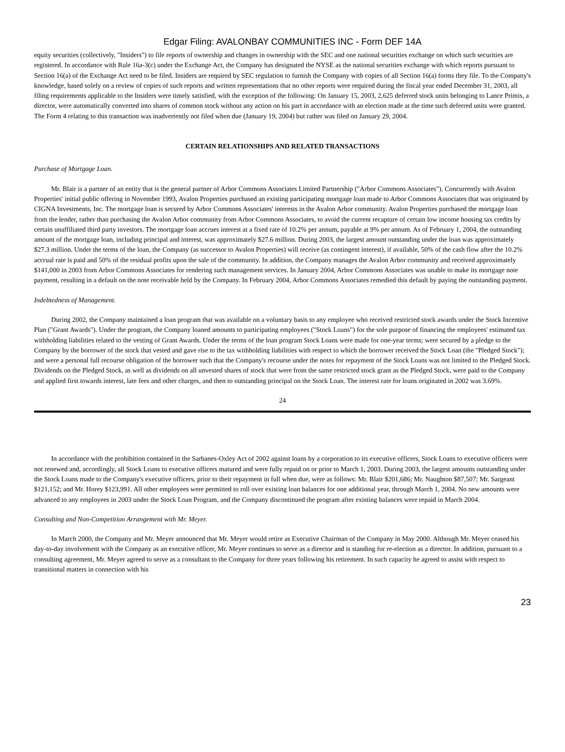Edgar Filing: AVALONBAY COMMUNITIES INC - Form DEF 14A
equity securities (collectively, "Insiders") to file reports of ownership and changes in ownership with the SEC and one national securities exchange on which such securities are registered. In accordance with Rule 16a-3(c) under the Exchange Act, the Company has designated the NYSE as the national securities exchange with which reports pursuant to Section 16(a) of the Exchange Act need to be filed. Insiders are required by SEC regulation to furnish the Company with copies of all Section 16(a) forms they file. To the Company's knowledge, based solely on a review of copies of such reports and written representations that no other reports were required during the fiscal year ended December 31, 2003, all filing requirements applicable to the Insiders were timely satisfied, with the exception of the following: On January 15, 2003, 2,625 deferred stock units belonging to Lance Primis, a director, were automatically converted into shares of common stock without any action on his part in accordance with an election made at the time such deferred units were granted. The Form 4 relating to this transaction was inadvertently not filed when due (January 19, 2004) but rather was filed on January 29, 2004.
CERTAIN RELATIONSHIPS AND RELATED TRANSACTIONS
Purchase of Mortgage Loan.
Mr. Blair is a partner of an entity that is the general partner of Arbor Commons Associates Limited Partnership ("Arbor Commons Associates"). Concurrently with Avalon Properties' initial public offering in November 1993, Avalon Properties purchased an existing participating mortgage loan made to Arbor Commons Associates that was originated by CIGNA Investments, Inc. The mortgage loan is secured by Arbor Commons Associates' interests in the Avalon Arbor community. Avalon Properties purchased the mortgage loan from the lender, rather than purchasing the Avalon Arbor community from Arbor Commons Associates, to avoid the current recapture of certain low income housing tax credits by certain unaffiliated third party investors. The mortgage loan accrues interest at a fixed rate of 10.2% per annum, payable at 9% per annum. As of February 1, 2004, the outstanding amount of the mortgage loan, including principal and interest, was approximately $27.6 million. During 2003, the largest amount outstanding under the loan was approximately $27.3 million. Under the terms of the loan, the Company (as successor to Avalon Properties) will receive (as contingent interest), if available, 50% of the cash flow after the 10.2% accrual rate is paid and 50% of the residual profits upon the sale of the community. In addition, the Company manages the Avalon Arbor community and received approximately $141,000 in 2003 from Arbor Commons Associates for rendering such management services. In January 2004, Arbor Commons Associates was unable to make its mortgage note payment, resulting in a default on the note receivable held by the Company. In February 2004, Arbor Commons Associates remedied this default by paying the outstanding payment.
Indebtedness of Management.
During 2002, the Company maintained a loan program that was available on a voluntary basis to any employee who received restricted stock awards under the Stock Incentive Plan ("Grant Awards"). Under the program, the Company loaned amounts to participating employees ("Stock Loans") for the sole purpose of financing the employees' estimated tax withholding liabilities related to the vesting of Grant Awards. Under the terms of the loan program Stock Loans were made for one-year terms; were secured by a pledge to the Company by the borrower of the stock that vested and gave rise to the tax withholding liabilities with respect to which the borrower received the Stock Loan (the "Pledged Stock"); and were a personal full recourse obligation of the borrower such that the Company's recourse under the notes for repayment of the Stock Loans was not limited to the Pledged Stock. Dividends on the Pledged Stock, as well as dividends on all unvested shares of stock that were from the same restricted stock grant as the Pledged Stock, were paid to the Company and applied first towards interest, late fees and other charges, and then to outstanding principal on the Stock Loan. The interest rate for loans originated in 2002 was 3.69%.
24
In accordance with the prohibition contained in the Sarbanes-Oxley Act of 2002 against loans by a corporation to its executive officers, Stock Loans to executive officers were not renewed and, accordingly, all Stock Loans to executive officers matured and were fully repaid on or prior to March 1, 2003. During 2003, the largest amounts outstanding under the Stock Loans made to the Company's executive officers, prior to their repayment in full when due, were as follows: Mr. Blair $201,686; Mr. Naughton $87,507; Mr. Sargeant $121,152; and Mr. Horey $123,991. All other employees were permitted to roll over existing loan balances for one additional year, through March 1, 2004. No new amounts were advanced to any employees in 2003 under the Stock Loan Program, and the Company discontinued the program after existing balances were repaid in March 2004.
Consulting and Non-Competition Arrangement with Mr. Meyer.
In March 2000, the Company and Mr. Meyer announced that Mr. Meyer would retire as Executive Chairman of the Company in May 2000. Although Mr. Meyer ceased his day-to-day involvement with the Company as an executive officer, Mr. Meyer continues to serve as a director and is standing for re-election as a director. In addition, pursuant to a consulting agreement, Mr. Meyer agreed to serve as a consultant to the Company for three years following his retirement. In such capacity he agreed to assist with respect to transitional matters in connection with his
23